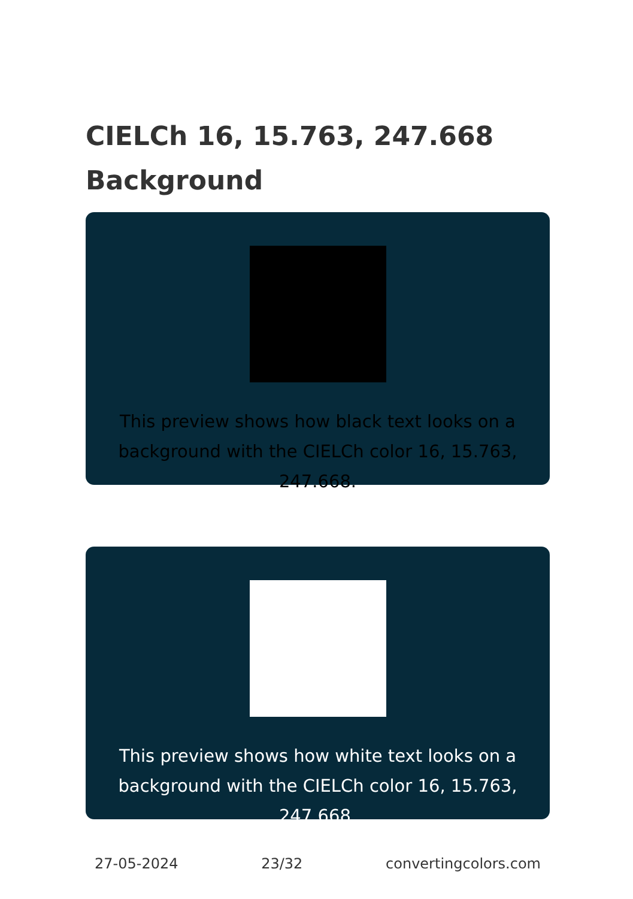CIELCh 16, 15.763, 247.668
Background
This preview shows how black text looks on a background with the CIELCh color 16, 15.763, 247.668.
This preview shows how white text looks on a background with the CIELCh color 16, 15.763, 247.668.
27-05-2024 23/32 convertingcolors.com